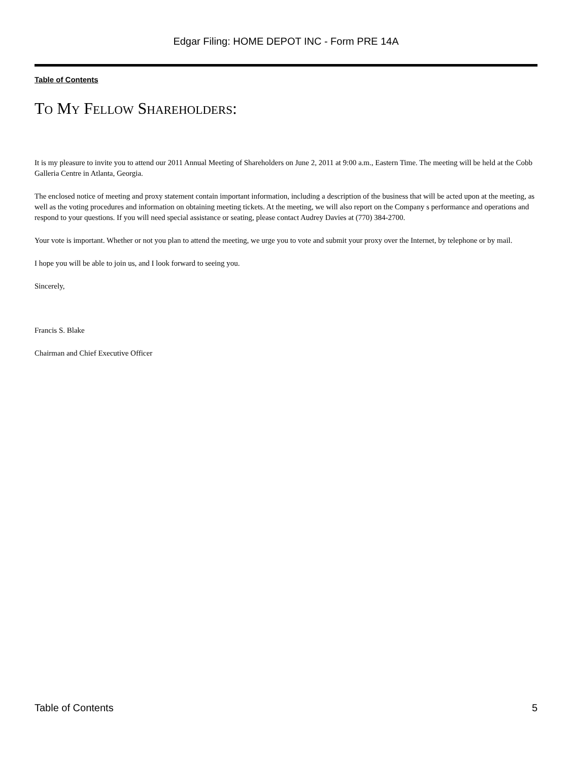Edgar Filing: HOME DEPOT INC - Form PRE 14A
Table of Contents
TO MY FELLOW SHAREHOLDERS:
It is my pleasure to invite you to attend our 2011 Annual Meeting of Shareholders on June 2, 2011 at 9:00 a.m., Eastern Time. The meeting will be held at the Cobb Galleria Centre in Atlanta, Georgia.
The enclosed notice of meeting and proxy statement contain important information, including a description of the business that will be acted upon at the meeting, as well as the voting procedures and information on obtaining meeting tickets. At the meeting, we will also report on the Company s performance and operations and respond to your questions. If you will need special assistance or seating, please contact Audrey Davies at (770) 384-2700.
Your vote is important. Whether or not you plan to attend the meeting, we urge you to vote and submit your proxy over the Internet, by telephone or by mail.
I hope you will be able to join us, and I look forward to seeing you.
Sincerely,
Francis S. Blake
Chairman and Chief Executive Officer
Table of Contents 5